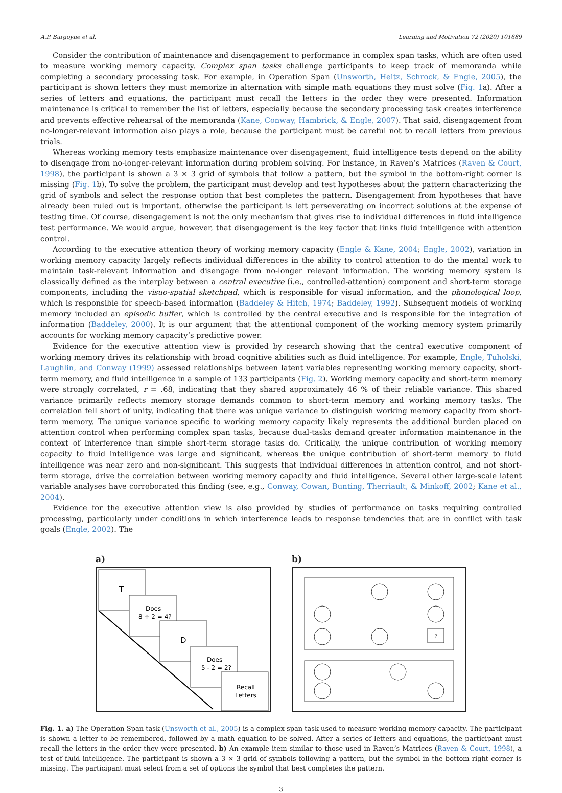A.P. Burgoyne et al. Learning and Motivation 72 (2020) 101689
Consider the contribution of maintenance and disengagement to performance in complex span tasks, which are often used to measure working memory capacity. Complex span tasks challenge participants to keep track of memoranda while completing a secondary processing task. For example, in Operation Span (Unsworth, Heitz, Schrock, & Engle, 2005), the participant is shown letters they must memorize in alternation with simple math equations they must solve (Fig. 1a). After a series of letters and equations, the participant must recall the letters in the order they were presented. Information maintenance is critical to remember the list of letters, especially because the secondary processing task creates interference and prevents effective rehearsal of the memoranda (Kane, Conway, Hambrick, & Engle, 2007). That said, disengagement from no-longer-relevant information also plays a role, because the participant must be careful not to recall letters from previous trials.
Whereas working memory tests emphasize maintenance over disengagement, fluid intelligence tests depend on the ability to disengage from no-longer-relevant information during problem solving. For instance, in Raven’s Matrices (Raven & Court, 1998), the participant is shown a 3 × 3 grid of symbols that follow a pattern, but the symbol in the bottom-right corner is missing (Fig. 1b). To solve the problem, the participant must develop and test hypotheses about the pattern characterizing the grid of symbols and select the response option that best completes the pattern. Disengagement from hypotheses that have already been ruled out is important, otherwise the participant is left perseverating on incorrect solutions at the expense of testing time. Of course, disengagement is not the only mechanism that gives rise to individual differences in fluid intelligence test performance. We would argue, however, that disengagement is the key factor that links fluid intelligence with attention control.
According to the executive attention theory of working memory capacity (Engle & Kane, 2004; Engle, 2002), variation in working memory capacity largely reflects individual differences in the ability to control attention to do the mental work to maintain task-relevant information and disengage from no-longer relevant information. The working memory system is classically defined as the interplay between a central executive (i.e., controlled-attention) component and short-term storage components, including the visuo-spatial sketchpad, which is responsible for visual information, and the phonological loop, which is responsible for speech-based information (Baddeley & Hitch, 1974; Baddeley, 1992). Subsequent models of working memory included an episodic buffer, which is controlled by the central executive and is responsible for the integration of information (Baddeley, 2000). It is our argument that the attentional component of the working memory system primarily accounts for working memory capacity’s predictive power.
Evidence for the executive attention view is provided by research showing that the central executive component of working memory drives its relationship with broad cognitive abilities such as fluid intelligence. For example, Engle, Tuholski, Laughlin, and Conway (1999) assessed relationships between latent variables representing working memory capacity, short-term memory, and fluid intelligence in a sample of 133 participants (Fig. 2). Working memory capacity and short-term memory were strongly correlated, r = .68, indicating that they shared approximately 46 % of their reliable variance. This shared variance primarily reflects memory storage demands common to short-term memory and working memory tasks. The correlation fell short of unity, indicating that there was unique variance to distinguish working memory capacity from short-term memory. The unique variance specific to working memory capacity likely represents the additional burden placed on attention control when performing complex span tasks, because dual-tasks demand greater information maintenance in the context of interference than simple short-term storage tasks do. Critically, the unique contribution of working memory capacity to fluid intelligence was large and significant, whereas the unique contribution of short-term memory to fluid intelligence was near zero and non-significant. This suggests that individual differences in attention control, and not short-term storage, drive the correlation between working memory capacity and fluid intelligence. Several other large-scale latent variable analyses have corroborated this finding (see, e.g., Conway, Cowan, Bunting, Therriault, & Minkoff, 2002; Kane et al., 2004).
Evidence for the executive attention view is also provided by studies of performance on tasks requiring controlled processing, particularly under conditions in which interference leads to response tendencies that are in conflict with task goals (Engle, 2002). The
a)
T
Does
8 ÷ 2 = 4?
D
Does
5 - 2 = 2?
Recall
Letters
b)
?
Fig. 1. a) The Operation Span task (Unsworth et al., 2005) is a complex span task used to measure working memory capacity. The participant is shown a letter to be remembered, followed by a math equation to be solved. After a series of letters and equations, the participant must recall the letters in the order they were presented. b) An example item similar to those used in Raven’s Matrices (Raven & Court, 1998), a test of fluid intelligence. The participant is shown a 3 × 3 grid of symbols following a pattern, but the symbol in the bottom right corner is missing. The participant must select from a set of options the symbol that best completes the pattern.
3